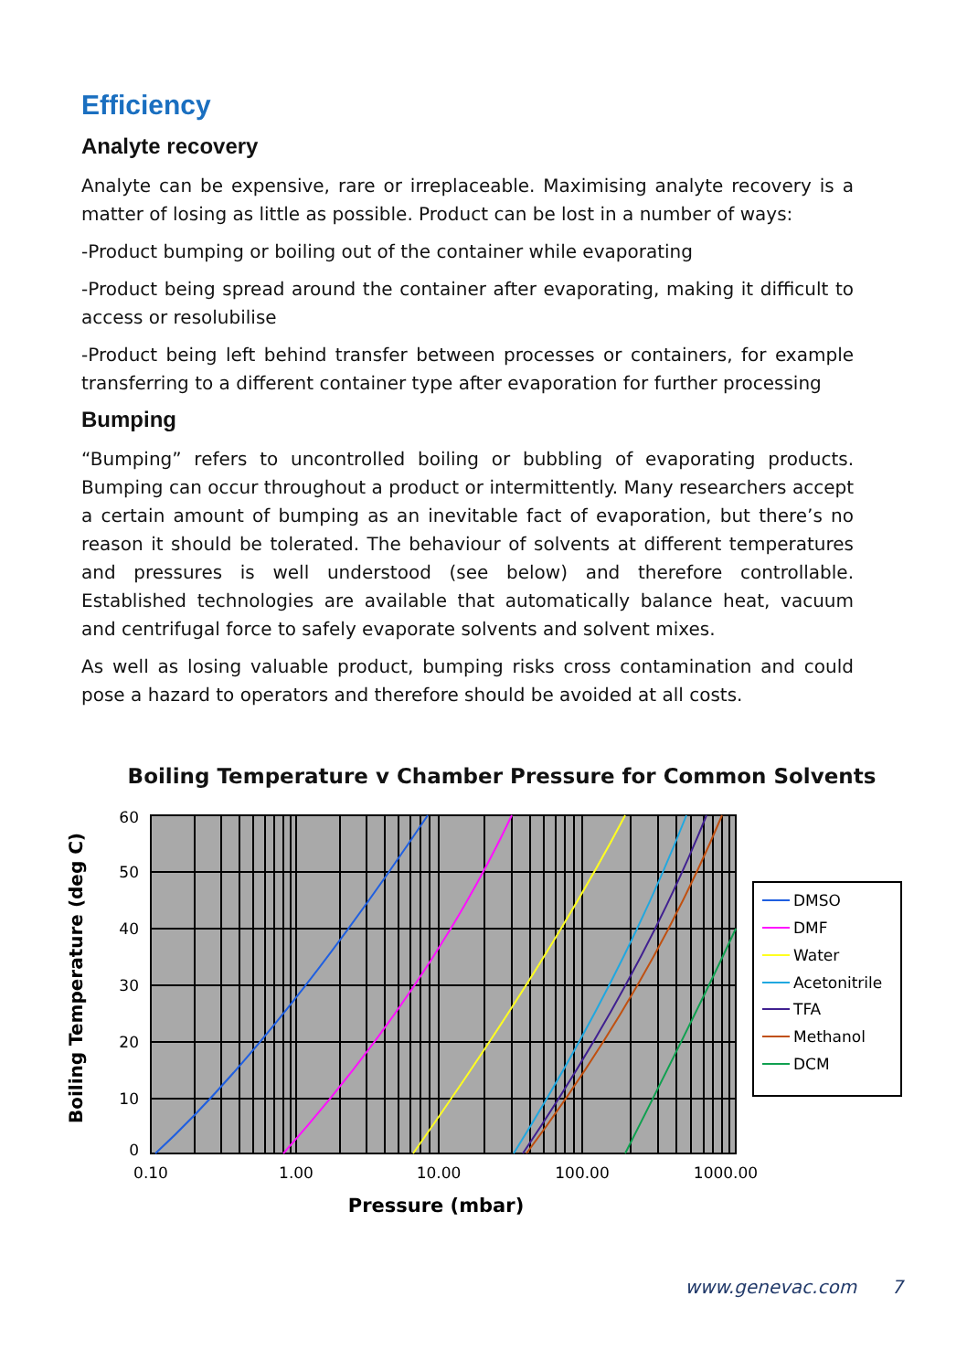Efficiency
Analyte recovery
Analyte can be expensive, rare or irreplaceable. Maximising analyte recovery is a matter of losing as little as possible. Product can be lost in a number of ways:
-Product bumping or boiling out of the container while evaporating
-Product being spread around the container after evaporating, making it difficult to access or resolubilise
-Product being left behind transfer between processes or containers, for example transferring to a different container type after evaporation for further processing
Bumping
“Bumping” refers to uncontrolled boiling or bubbling of evaporating products. Bumping can occur throughout a product or intermittently. Many researchers accept a certain amount of bumping as an inevitable fact of evaporation, but there’s no reason it should be tolerated. The behaviour of solvents at different temperatures and pressures is well understood (see below) and therefore controllable. Established technologies are available that automatically balance heat, vacuum and centrifugal force to safely evaporate solvents and solvent mixes.
As well as losing valuable product, bumping risks cross contamination and could pose a hazard to operators and therefore should be avoided at all costs.
Boiling Temperature v Chamber Pressure for Common Solvents
60
50
40
30
20
10
0
0.10
1.00
10.00
100.00
1000.00
Pressure (mbar)
Boiling Temperature (deg C)
DMSO
DMF
Water
Acetonitrile
TFA
Methanol
DCM
www.genevac.com 7